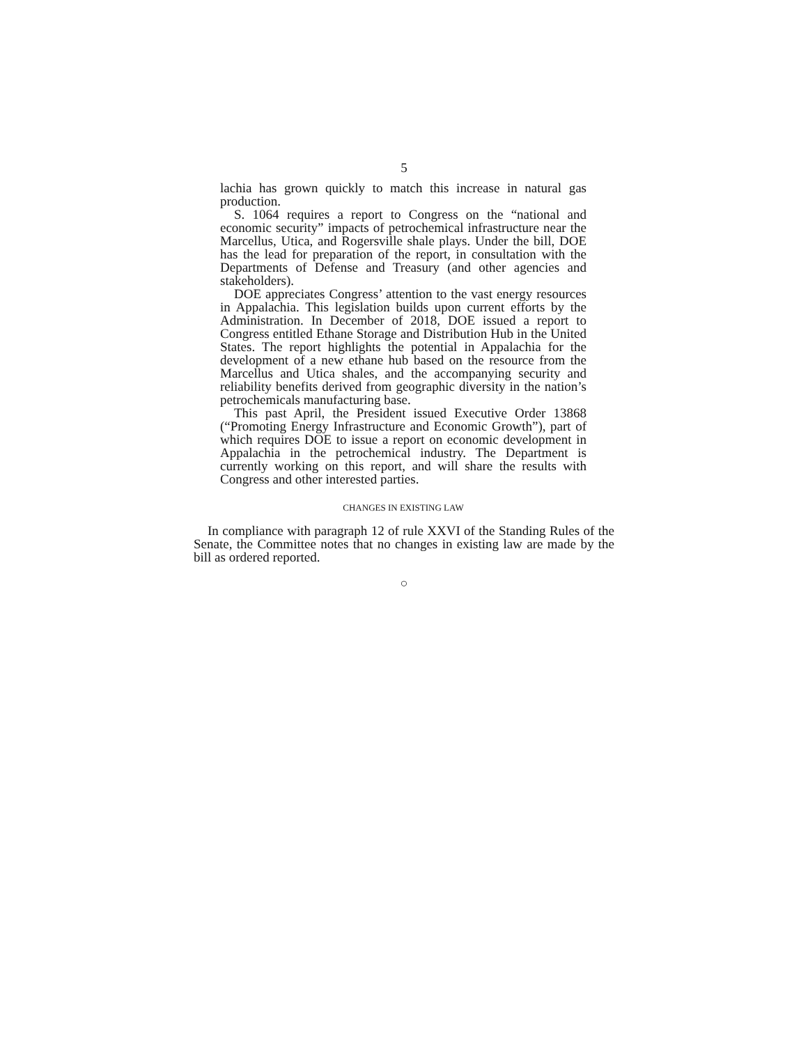5
lachia has grown quickly to match this increase in natural gas production.
S. 1064 requires a report to Congress on the “national and economic security” impacts of petrochemical infrastructure near the Marcellus, Utica, and Rogersville shale plays. Under the bill, DOE has the lead for preparation of the report, in consultation with the Departments of Defense and Treasury (and other agencies and stakeholders).
DOE appreciates Congress’ attention to the vast energy resources in Appalachia. This legislation builds upon current efforts by the Administration. In December of 2018, DOE issued a report to Congress entitled Ethane Storage and Distribution Hub in the United States. The report highlights the potential in Appalachia for the development of a new ethane hub based on the resource from the Marcellus and Utica shales, and the accompanying security and reliability benefits derived from geographic diversity in the nation’s petrochemicals manufacturing base.
This past April, the President issued Executive Order 13868 (“Promoting Energy Infrastructure and Economic Growth”), part of which requires DOE to issue a report on economic development in Appalachia in the petrochemical industry. The Department is currently working on this report, and will share the results with Congress and other interested parties.
CHANGES IN EXISTING LAW
In compliance with paragraph 12 of rule XXVI of the Standing Rules of the Senate, the Committee notes that no changes in existing law are made by the bill as ordered reported.
○